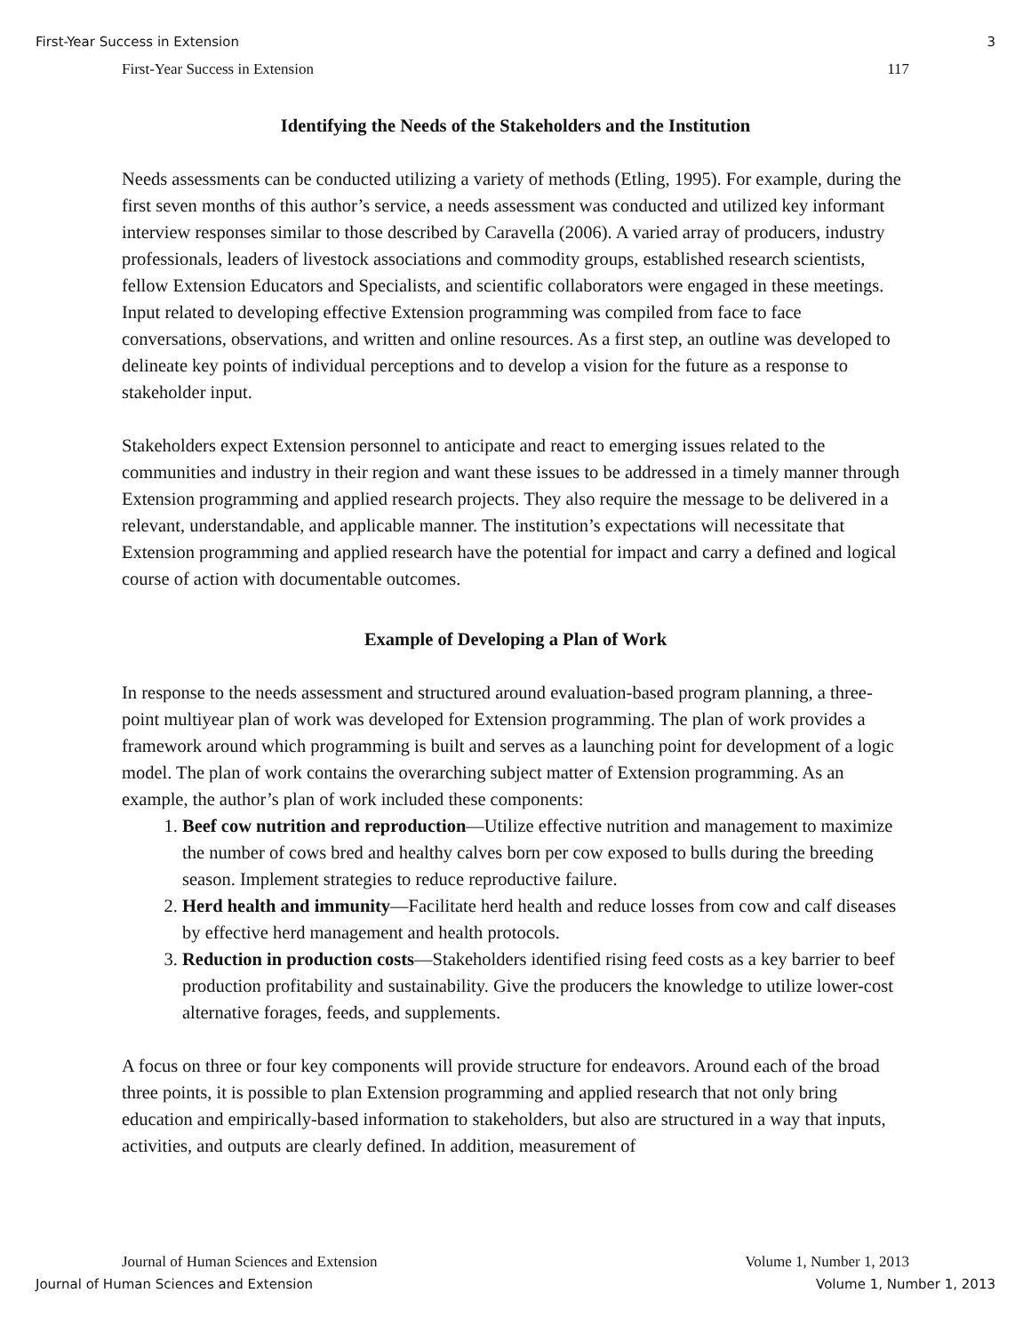First-Year Success in Extension 3
First-Year Success in Extension 117
Identifying the Needs of the Stakeholders and the Institution
Needs assessments can be conducted utilizing a variety of methods (Etling, 1995). For example, during the first seven months of this author’s service, a needs assessment was conducted and utilized key informant interview responses similar to those described by Caravella (2006). A varied array of producers, industry professionals, leaders of livestock associations and commodity groups, established research scientists, fellow Extension Educators and Specialists, and scientific collaborators were engaged in these meetings. Input related to developing effective Extension programming was compiled from face to face conversations, observations, and written and online resources. As a first step, an outline was developed to delineate key points of individual perceptions and to develop a vision for the future as a response to stakeholder input.
Stakeholders expect Extension personnel to anticipate and react to emerging issues related to the communities and industry in their region and want these issues to be addressed in a timely manner through Extension programming and applied research projects. They also require the message to be delivered in a relevant, understandable, and applicable manner. The institution’s expectations will necessitate that Extension programming and applied research have the potential for impact and carry a defined and logical course of action with documentable outcomes.
Example of Developing a Plan of Work
In response to the needs assessment and structured around evaluation-based program planning, a three-point multiyear plan of work was developed for Extension programming. The plan of work provides a framework around which programming is built and serves as a launching point for development of a logic model. The plan of work contains the overarching subject matter of Extension programming. As an example, the author’s plan of work included these components:
1. Beef cow nutrition and reproduction—Utilize effective nutrition and management to maximize the number of cows bred and healthy calves born per cow exposed to bulls during the breeding season. Implement strategies to reduce reproductive failure.
2. Herd health and immunity—Facilitate herd health and reduce losses from cow and calf diseases by effective herd management and health protocols.
3. Reduction in production costs—Stakeholders identified rising feed costs as a key barrier to beef production profitability and sustainability. Give the producers the knowledge to utilize lower-cost alternative forages, feeds, and supplements.
A focus on three or four key components will provide structure for endeavors. Around each of the broad three points, it is possible to plan Extension programming and applied research that not only bring education and empirically-based information to stakeholders, but also are structured in a way that inputs, activities, and outputs are clearly defined. In addition, measurement of
Journal of Human Sciences and Extension Volume 1, Number 1, 2013
Journal of Human Sciences and Extension Volume 1, Number 1, 2013